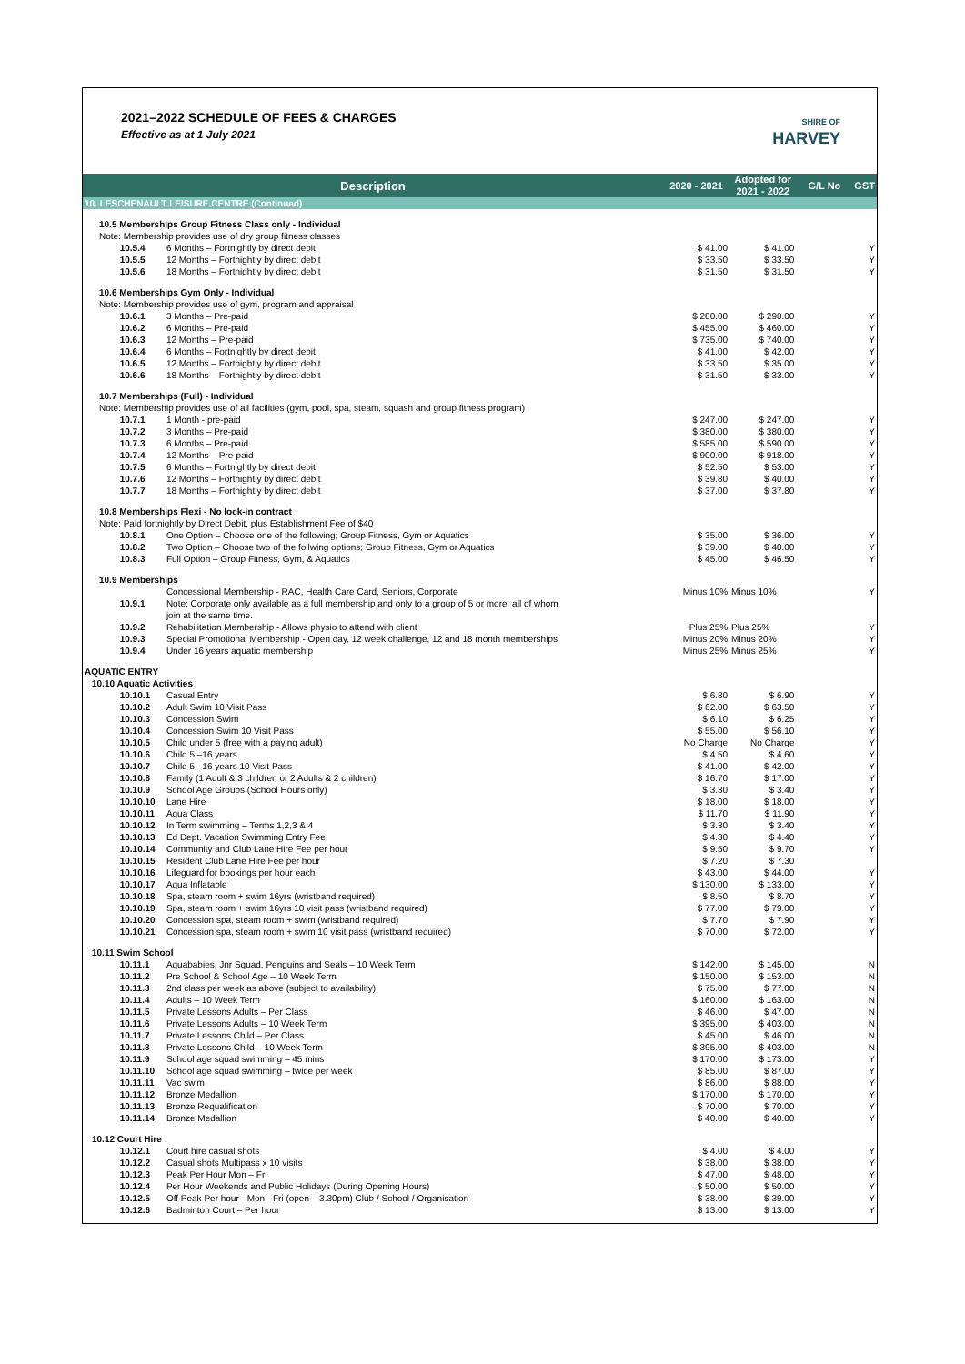2021–2022 SCHEDULE OF FEES & CHARGES
Effective as at 1 July 2021
SHIRE OF
HARVEY
| Description | | | 2020 - 2021 | Adopted for 2021 - 2022 | G/L No | GST |
| --- | --- | --- | --- | --- | --- | --- |
| 10. LESCHENAULT LEISURE CENTRE (Continued) | | | | | | |
| 10.5 Memberships Group Fitness Class only - Individual Note: Membership provides use of dry group fitness classes | | | | | | |
| | 10.5.4 | 6 Months – Fortnightly by direct debit | $ 41.00 | $ 41.00 | | Y |
| | 10.5.5 | 12 Months – Fortnightly by direct debit | $ 33.50 | $ 33.50 | | Y |
| | 10.5.6 | 18 Months – Fortnightly by direct debit | $ 31.50 | $ 31.50 | | Y |
| 10.6 Memberships Gym Only - Individual Note: Membership provides use of gym, program and appraisal | | | | | | |
| | 10.6.1 | 3 Months – Pre-paid | $ 280.00 | $ 290.00 | | Y |
| | 10.6.2 | 6 Months – Pre-paid | $ 455.00 | $ 460.00 | | Y |
| | 10.6.3 | 12 Months – Pre-paid | $ 735.00 | $ 740.00 | | Y |
| | 10.6.4 | 6 Months – Fortnightly by direct debit | $ 41.00 | $ 42.00 | | Y |
| | 10.6.5 | 12 Months – Fortnightly by direct debit | $ 33.50 | $ 35.00 | | Y |
| | 10.6.6 | 18 Months – Fortnightly by direct debit | $ 31.50 | $ 33.00 | | Y |
| 10.7 Memberships (Full) - Individual Note: Membership provides use of all facilities (gym, pool, spa, steam, squash and group fitness program) | | | | | | |
| | 10.7.1 | 1 Month - pre-paid | $ 247.00 | $ 247.00 | | Y |
| | 10.7.2 | 3 Months – Pre-paid | $ 380.00 | $ 380.00 | | Y |
| | 10.7.3 | 6 Months – Pre-paid | $ 585.00 | $ 590.00 | | Y |
| | 10.7.4 | 12 Months – Pre-paid | $ 900.00 | $ 918.00 | | Y |
| | 10.7.5 | 6 Months – Fortnightly by direct debit | $ 52.50 | $ 53.00 | | Y |
| | 10.7.6 | 12 Months – Fortnightly by direct debit | $ 39.80 | $ 40.00 | | Y |
| | 10.7.7 | 18 Months – Fortnightly by direct debit | $ 37.00 | $ 37.80 | | Y |
| 10.8 Memberships Flexi - No lock-in contract Note: Paid fortnightly by Direct Debit, plus Establishment Fee of $40 | | | | | | |
| | 10.8.1 | One Option – Choose one of the following; Group Fitness, Gym or Aquatics | $ 35.00 | $ 36.00 | | Y |
| | 10.8.2 | Two Option – Choose two of the follwing options; Group Fitness, Gym or Aquatics | $ 39.00 | $ 40.00 | | Y |
| | 10.8.3 | Full Option – Group Fitness, Gym, & Aquatics | $ 45.00 | $ 46.50 | | Y |
| 10.9 Memberships | | | | | | |
| | 10.9.1 | Concessional Membership - RAC, Health Care Card, Seniors, Corporate Note: Corporate only available as a full membership and only to a group of 5 or more, all of whom join at the same time. | Minus 10% | Minus 10% | | Y |
| | 10.9.2 | Rehabilitation Membership - Allows physio to attend with client | Plus 25% | Plus 25% | | Y |
| | 10.9.3 | Special Promotional Membership - Open day, 12 week challenge, 12 and 18 month memberships | Minus 20% | Minus 20% | | Y |
| | 10.9.4 | Under 16 years aquatic membership | Minus 25% | Minus 25% | | Y |
| AQUATIC ENTRY | | | | | | |
| 10.10 Aquatic Activities | | | | | | |
| | 10.10.1 | Casual Entry | $ 6.80 | $ 6.90 | | Y |
| | 10.10.2 | Adult Swim 10 Visit Pass | $ 62.00 | $ 63.50 | | Y |
| | 10.10.3 | Concession Swim | $ 6.10 | $ 6.25 | | Y |
| | 10.10.4 | Concession Swim 10 Visit Pass | $ 55.00 | $ 56.10 | | Y |
| | 10.10.5 | Child under 5 (free with a paying adult) | No Charge | No Charge | | Y |
| | 10.10.6 | Child 5 –16 years | $ 4.50 | $ 4.60 | | Y |
| | 10.10.7 | Child 5 –16 years 10 Visit Pass | $ 41.00 | $ 42.00 | | Y |
| | 10.10.8 | Family (1 Adult & 3 children or 2 Adults & 2 children) | $ 16.70 | $ 17.00 | | Y |
| | 10.10.9 | School Age Groups (School Hours only) | $ 3.30 | $ 3.40 | | Y |
| | 10.10.10 | Lane Hire | $ 18.00 | $ 18.00 | | Y |
| | 10.10.11 | Aqua Class | $ 11.70 | $ 11.90 | | Y |
| | 10.10.12 | In Term swimming – Terms 1,2,3 & 4 | $ 3.30 | $ 3.40 | | Y |
| | 10.10.13 | Ed Dept. Vacation Swimming Entry Fee | $ 4.30 | $ 4.40 | | Y |
| | 10.10.14 | Community and Club Lane Hire Fee per hour | $ 9.50 | $ 9.70 | | Y |
| | 10.10.15 | Resident Club Lane Hire Fee per hour | $ 7.20 | $ 7.30 | | |
| | 10.10.16 | Lifeguard for bookings per hour each | $ 43.00 | $ 44.00 | | Y |
| | 10.10.17 | Aqua Inflatable | $ 130.00 | $ 133.00 | | Y |
| | 10.10.18 | Spa, steam room + swim 16yrs (wristband required) | $ 8.50 | $ 8.70 | | Y |
| | 10.10.19 | Spa, steam room + swim 16yrs 10 visit pass (wristband required) | $ 77.00 | $ 79.00 | | Y |
| | 10.10.20 | Concession spa, steam room + swim (wristband required) | $ 7.70 | $ 7.90 | | Y |
| | 10.10.21 | Concession spa, steam room + swim 10 visit pass (wristband required) | $ 70.00 | $ 72.00 | | Y |
| 10.11 Swim School | | | | | | |
| | 10.11.1 | Aquababies, Jnr Squad, Penguins and Seals – 10 Week Term | $ 142.00 | $ 145.00 | | N |
| | 10.11.2 | Pre School & School Age – 10 Week Term | $ 150.00 | $ 153.00 | | N |
| | 10.11.3 | 2nd class per week as above (subject to availability) | $ 75.00 | $ 77.00 | | N |
| | 10.11.4 | Adults – 10 Week Term | $ 160.00 | $ 163.00 | | N |
| | 10.11.5 | Private Lessons Adults – Per Class | $ 46.00 | $ 47.00 | | N |
| | 10.11.6 | Private Lessons Adults – 10 Week Term | $ 395.00 | $ 403.00 | | N |
| | 10.11.7 | Private Lessons Child – Per Class | $ 45.00 | $ 46.00 | | N |
| | 10.11.8 | Private Lessons Child – 10 Week Term | $ 395.00 | $ 403.00 | | N |
| | 10.11.9 | School age squad swimming – 45 mins | $ 170.00 | $ 173.00 | | Y |
| | 10.11.10 | School age squad swimming – twice per week | $ 85.00 | $ 87.00 | | Y |
| | 10.11.11 | Vac swim | $ 86.00 | $ 88.00 | | Y |
| | 10.11.12 | Bronze Medallion | $ 170.00 | $ 170.00 | | Y |
| | 10.11.13 | Bronze Requalification | $ 70.00 | $ 70.00 | | Y |
| | 10.11.14 | Bronze Medallion | $ 40.00 | $ 40.00 | | Y |
| 10.12 Court Hire | | | | | | |
| | 10.12.1 | Court hire casual shots | $ 4.00 | $ 4.00 | | Y |
| | 10.12.2 | Casual shots Multipass x 10 visits | $ 38.00 | $ 38.00 | | Y |
| | 10.12.3 | Peak Per Hour Mon – Fri | $ 47.00 | $ 48.00 | | Y |
| | 10.12.4 | Per Hour Weekends and Public Holidays (During Opening Hours) | $ 50.00 | $ 50.00 | | Y |
| | 10.12.5 | Off Peak Per hour - Mon - Fri (open – 3.30pm) Club / School / Organisation | $ 38.00 | $ 39.00 | | Y |
| | 10.12.6 | Badminton Court – Per hour | $ 13.00 | $ 13.00 | | Y |